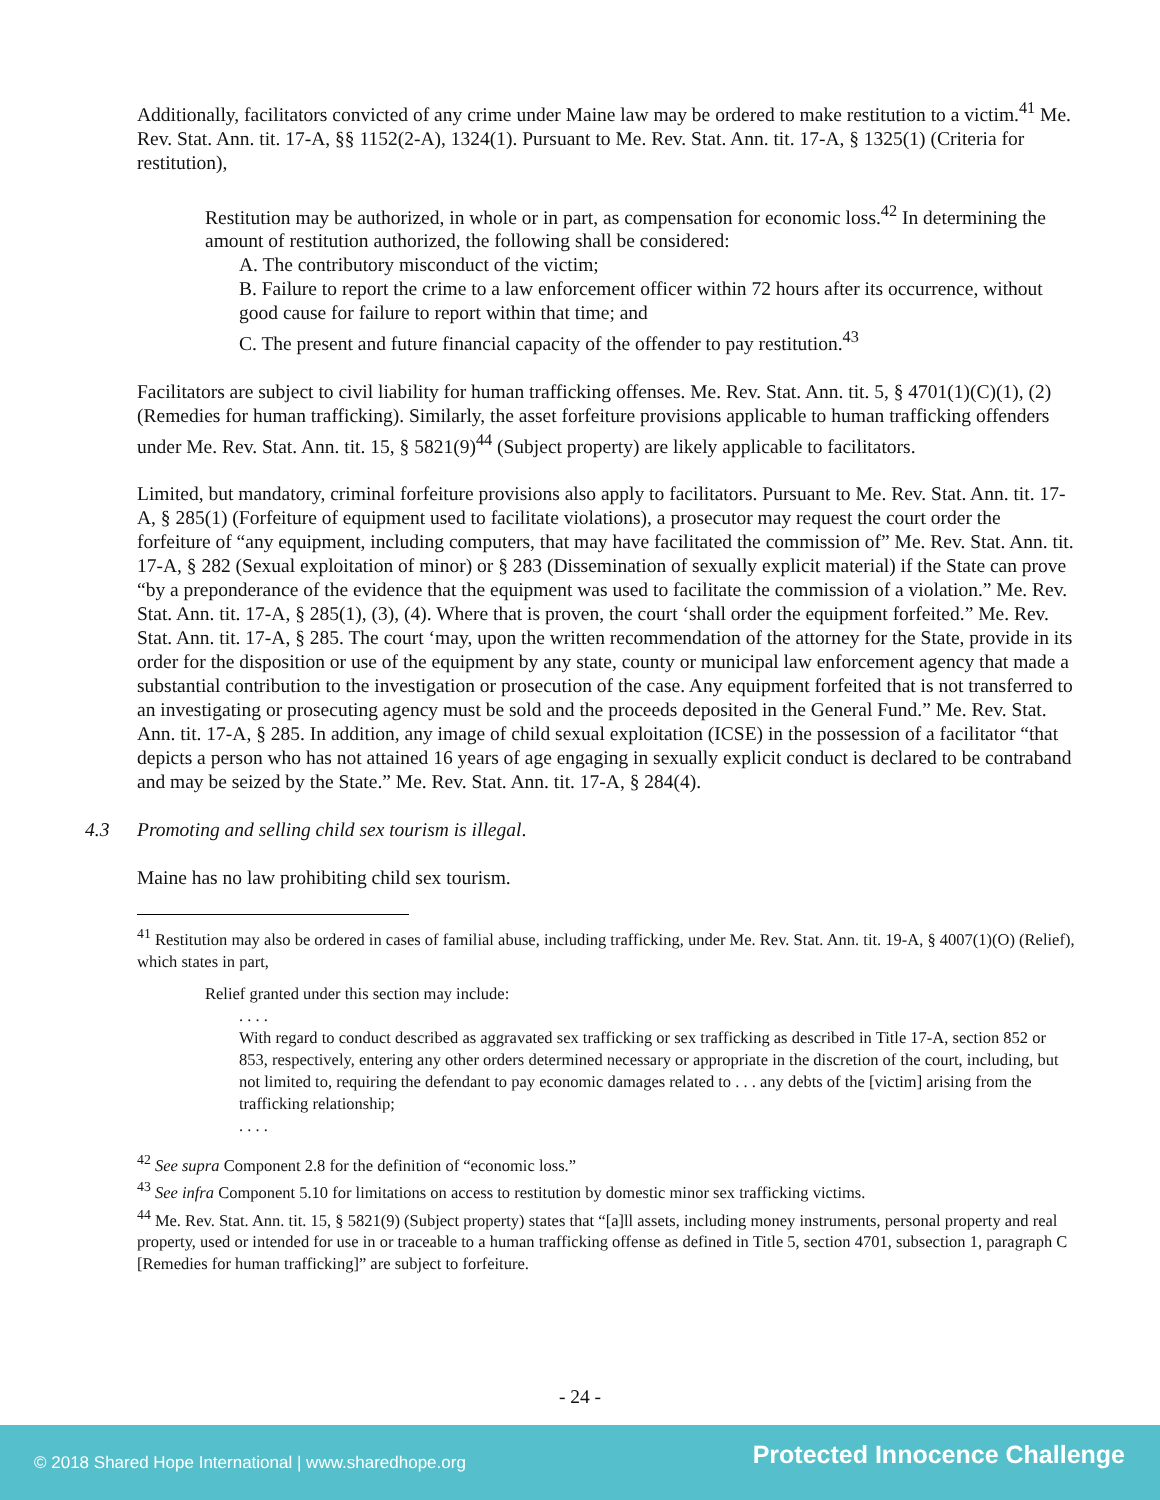Additionally, facilitators convicted of any crime under Maine law may be ordered to make restitution to a victim.<sup>41</sup> Me. Rev. Stat. Ann. tit. 17-A, §§ 1152(2-A), 1324(1). Pursuant to Me. Rev. Stat. Ann. tit. 17-A, § 1325(1) (Criteria for restitution),
Restitution may be authorized, in whole or in part, as compensation for economic loss.<sup>42</sup> In determining the amount of restitution authorized, the following shall be considered:
A. The contributory misconduct of the victim;
B. Failure to report the crime to a law enforcement officer within 72 hours after its occurrence, without good cause for failure to report within that time; and
C. The present and future financial capacity of the offender to pay restitution.<sup>43</sup>
Facilitators are subject to civil liability for human trafficking offenses. Me. Rev. Stat. Ann. tit. 5, § 4701(1)(C)(1), (2) (Remedies for human trafficking). Similarly, the asset forfeiture provisions applicable to human trafficking offenders under Me. Rev. Stat. Ann. tit. 15, § 5821(9)<sup>44</sup> (Subject property) are likely applicable to facilitators.
Limited, but mandatory, criminal forfeiture provisions also apply to facilitators. Pursuant to Me. Rev. Stat. Ann. tit. 17-A, § 285(1) (Forfeiture of equipment used to facilitate violations), a prosecutor may request the court order the forfeiture of “any equipment, including computers, that may have facilitated the commission of” Me. Rev. Stat. Ann. tit. 17-A, § 282 (Sexual exploitation of minor) or § 283 (Dissemination of sexually explicit material) if the State can prove “by a preponderance of the evidence that the equipment was used to facilitate the commission of a violation.” Me. Rev. Stat. Ann. tit. 17-A, § 285(1), (3), (4). Where that is proven, the court ‘shall order the equipment forfeited.” Me. Rev. Stat. Ann. tit. 17-A, § 285. The court ‘may, upon the written recommendation of the attorney for the State, provide in its order for the disposition or use of the equipment by any state, county or municipal law enforcement agency that made a substantial contribution to the investigation or prosecution of the case. Any equipment forfeited that is not transferred to an investigating or prosecuting agency must be sold and the proceeds deposited in the General Fund.” Me. Rev. Stat. Ann. tit. 17-A, § 285. In addition, any image of child sexual exploitation (ICSE) in the possession of a facilitator “that depicts a person who has not attained 16 years of age engaging in sexually explicit conduct is declared to be contraband and may be seized by the State.” Me. Rev. Stat. Ann. tit. 17-A, § 284(4).
4.3 Promoting and selling child sex tourism is illegal.
Maine has no law prohibiting child sex tourism.
<sup>41</sup> Restitution may also be ordered in cases of familial abuse, including trafficking, under Me. Rev. Stat. Ann. tit. 19-A, § 4007(1)(O) (Relief), which states in part,
Relief granted under this section may include:
. . . .
With regard to conduct described as aggravated sex trafficking or sex trafficking as described in Title 17-A, section 852 or 853, respectively, entering any other orders determined necessary or appropriate in the discretion of the court, including, but not limited to, requiring the defendant to pay economic damages related to . . . any debts of the [victim] arising from the trafficking relationship;
. . . .
<sup>42</sup> See supra Component 2.8 for the definition of “economic loss.”
<sup>43</sup> See infra Component 5.10 for limitations on access to restitution by domestic minor sex trafficking victims.
<sup>44</sup> Me. Rev. Stat. Ann. tit. 15, § 5821(9) (Subject property) states that “[a]ll assets, including money instruments, personal property and real property, used or intended for use in or traceable to a human trafficking offense as defined in Title 5, section 4701, subsection 1, paragraph C [Remedies for human trafficking]” are subject to forfeiture.
- 24 -
© 2018 Shared Hope International | www.sharedhope.org Protected Innocence Challenge